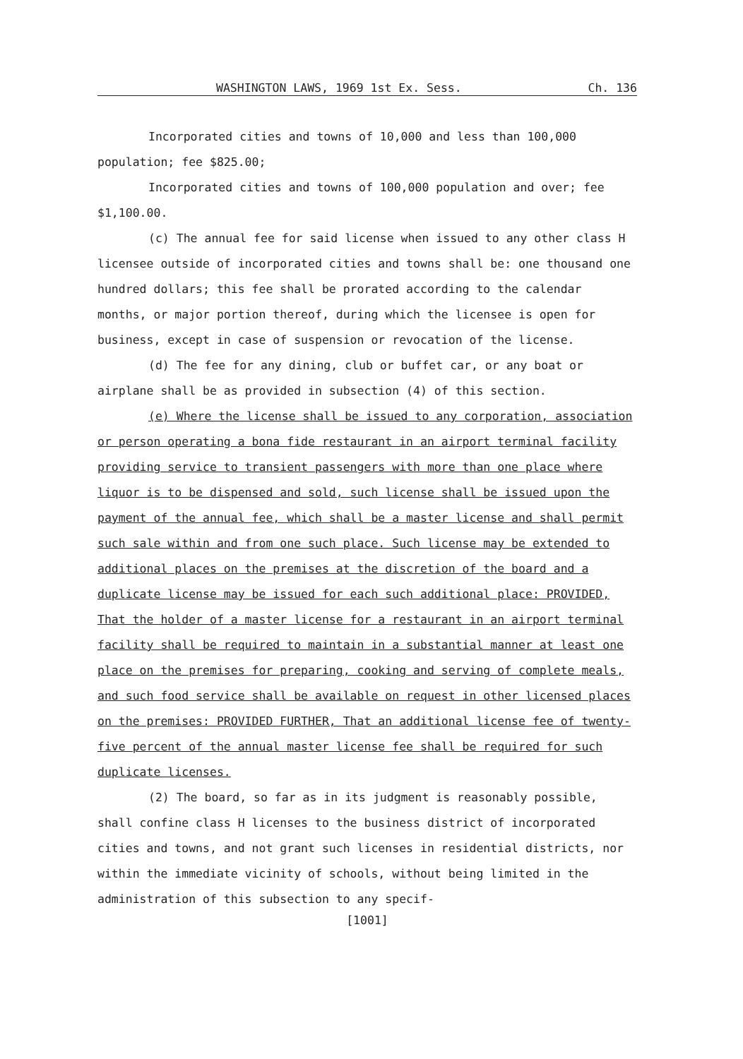WASHINGTON LAWS, 1969 1st Ex. Sess. Ch. 136
Incorporated cities and towns of 10,000 and less than 100,000 population; fee $825.00;
Incorporated cities and towns of 100,000 population and over; fee $1,100.00.
(c) The annual fee for said license when issued to any other class H licensee outside of incorporated cities and towns shall be: one thousand one hundred dollars; this fee shall be prorated according to the calendar months, or major portion thereof, during which the licensee is open for business, except in case of suspension or revocation of the license.
(d) The fee for any dining, club or buffet car, or any boat or airplane shall be as provided in subsection (4) of this section.
(e) Where the license shall be issued to any corporation, association or person operating a bona fide restaurant in an airport terminal facility providing service to transient passengers with more than one place where liquor is to be dispensed and sold, such license shall be issued upon the payment of the annual fee, which shall be a master license and shall permit such sale within and from one such place. Such license may be extended to additional places on the premises at the discretion of the board and a duplicate license may be issued for each such additional place: PROVIDED, That the holder of a master license for a restaurant in an airport terminal facility shall be required to maintain in a substantial manner at least one place on the premises for preparing, cooking and serving of complete meals, and such food service shall be available on request in other licensed places on the premises: PROVIDED FURTHER, That an additional license fee of twenty-five percent of the annual master license fee shall be required for such duplicate licenses.
(2) The board, so far as in its judgment is reasonably possible, shall confine class H licenses to the business district of incorporated cities and towns, and not grant such licenses in residential districts, nor within the immediate vicinity of schools, without being limited in the administration of this subsection to any specif-
[1001]